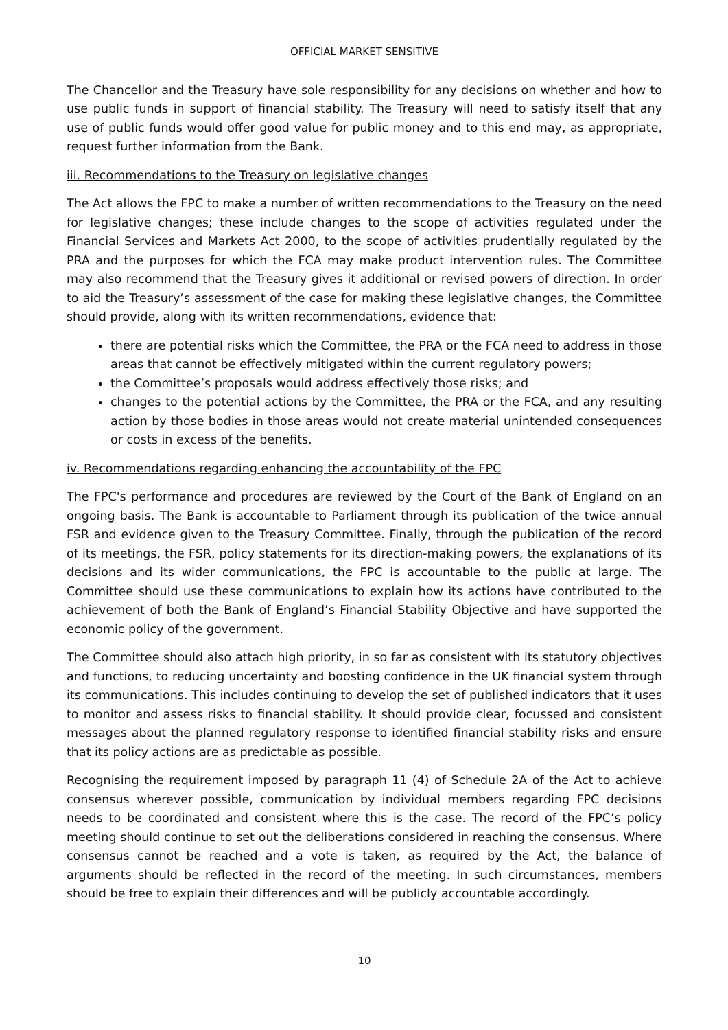OFFICIAL MARKET SENSITIVE
The Chancellor and the Treasury have sole responsibility for any decisions on whether and how to use public funds in support of financial stability. The Treasury will need to satisfy itself that any use of public funds would offer good value for public money and to this end may, as appropriate, request further information from the Bank.
iii. Recommendations to the Treasury on legislative changes
The Act allows the FPC to make a number of written recommendations to the Treasury on the need for legislative changes; these include changes to the scope of activities regulated under the Financial Services and Markets Act 2000, to the scope of activities prudentially regulated by the PRA and the purposes for which the FCA may make product intervention rules. The Committee may also recommend that the Treasury gives it additional or revised powers of direction. In order to aid the Treasury’s assessment of the case for making these legislative changes, the Committee should provide, along with its written recommendations, evidence that:
there are potential risks which the Committee, the PRA or the FCA need to address in those areas that cannot be effectively mitigated within the current regulatory powers;
the Committee’s proposals would address effectively those risks; and
changes to the potential actions by the Committee, the PRA or the FCA, and any resulting action by those bodies in those areas would not create material unintended consequences or costs in excess of the benefits.
iv. Recommendations regarding enhancing the accountability of the FPC
The FPC's performance and procedures are reviewed by the Court of the Bank of England on an ongoing basis. The Bank is accountable to Parliament through its publication of the twice annual FSR and evidence given to the Treasury Committee. Finally, through the publication of the record of its meetings, the FSR, policy statements for its direction-making powers, the explanations of its decisions and its wider communications, the FPC is accountable to the public at large. The Committee should use these communications to explain how its actions have contributed to the achievement of both the Bank of England’s Financial Stability Objective and have supported the economic policy of the government.
The Committee should also attach high priority, in so far as consistent with its statutory objectives and functions, to reducing uncertainty and boosting confidence in the UK financial system through its communications. This includes continuing to develop the set of published indicators that it uses to monitor and assess risks to financial stability. It should provide clear, focussed and consistent messages about the planned regulatory response to identified financial stability risks and ensure that its policy actions are as predictable as possible.
Recognising the requirement imposed by paragraph 11 (4) of Schedule 2A of the Act to achieve consensus wherever possible, communication by individual members regarding FPC decisions needs to be coordinated and consistent where this is the case. The record of the FPC’s policy meeting should continue to set out the deliberations considered in reaching the consensus. Where consensus cannot be reached and a vote is taken, as required by the Act, the balance of arguments should be reflected in the record of the meeting. In such circumstances, members should be free to explain their differences and will be publicly accountable accordingly.
10